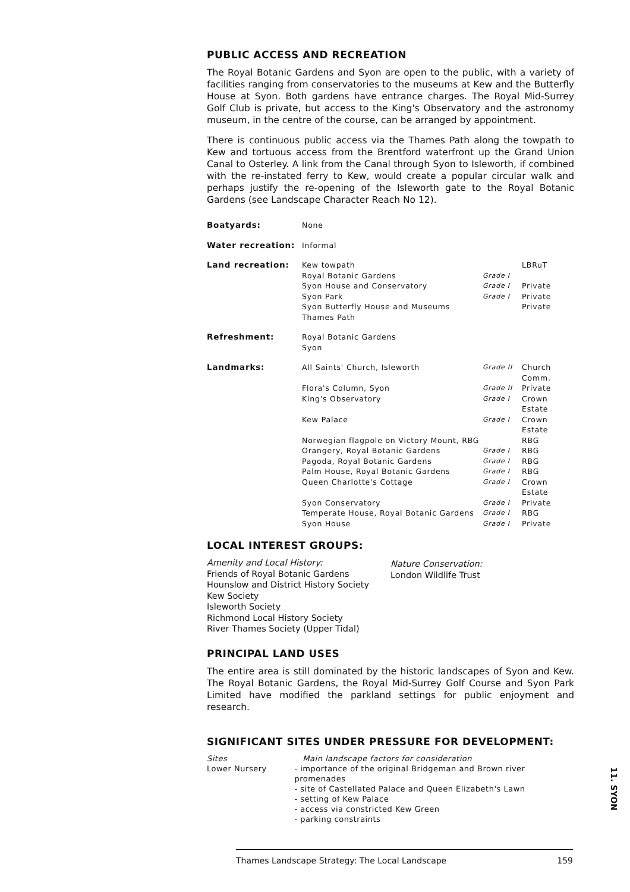PUBLIC ACCESS AND RECREATION
The Royal Botanic Gardens and Syon are open to the public, with a variety of facilities ranging from conservatories to the museums at Kew and the Butterfly House at Syon. Both gardens have entrance charges. The Royal Mid-Surrey Golf Club is private, but access to the King's Observatory and the astronomy museum, in the centre of the course, can be arranged by appointment.
There is continuous public access via the Thames Path along the towpath to Kew and tortuous access from the Brentford waterfront up the Grand Union Canal to Osterley. A link from the Canal through Syon to Isleworth, if combined with the re-instated ferry to Kew, would create a popular circular walk and perhaps justify the re-opening of the Isleworth gate to the Royal Botanic Gardens (see Landscape Character Reach No 12).
| Boatyards: | None | | |
| Water recreation: | Informal | | |
| Land recreation: | Kew towpath | | LBRuT |
| | Royal Botanic Gardens | Grade I | |
| | Syon House and Conservatory | Grade I | Private |
| | Syon Park | Grade I | Private |
| | Syon Butterfly House and Museums | | Private |
| | Thames Path | | |
| Refreshment: | Royal Botanic Gardens Syon | | |
| Landmarks: | All Saints' Church, Isleworth | Grade II | Church Comm. |
| | Flora's Column, Syon | Grade II | Private |
| | King's Observatory | Grade I | Crown Estate |
| | Kew Palace | Grade I | Crown Estate |
| | Norwegian flagpole on Victory Mount, RBG | | RBG |
| | Orangery, Royal Botanic Gardens | Grade I | RBG |
| | Pagoda, Royal Botanic Gardens | Grade I | RBG |
| | Palm House, Royal Botanic Gardens | Grade I | RBG |
| | Queen Charlotte's Cottage | Grade I | Crown Estate |
| | Syon Conservatory | Grade I | Private |
| | Temperate House, Royal Botanic Gardens | Grade I | RBG |
| | Syon House | Grade I | Private |
LOCAL INTEREST GROUPS:
Amenity and Local History:
Friends of Royal Botanic Gardens
Hounslow and District History Society
Kew Society
Isleworth Society
Richmond Local History Society
River Thames Society (Upper Tidal)
Nature Conservation:
London Wildlife Trust
PRINCIPAL LAND USES
The entire area is still dominated by the historic landscapes of Syon and Kew. The Royal Botanic Gardens, the Royal Mid-Surrey Golf Course and Syon Park Limited have modified the parkland settings for public enjoyment and research.
SIGNIFICANT SITES UNDER PRESSURE FOR DEVELOPMENT:
Sites
Lower Nursery
Main landscape factors for consideration
- importance of the original Bridgeman and Brown river promenades
- site of Castellated Palace and Queen Elizabeth's Lawn
- setting of Kew Palace
- access via constricted Kew Green
- parking constraints
11. SYON
Thames Landscape Strategy: The Local Landscape 159